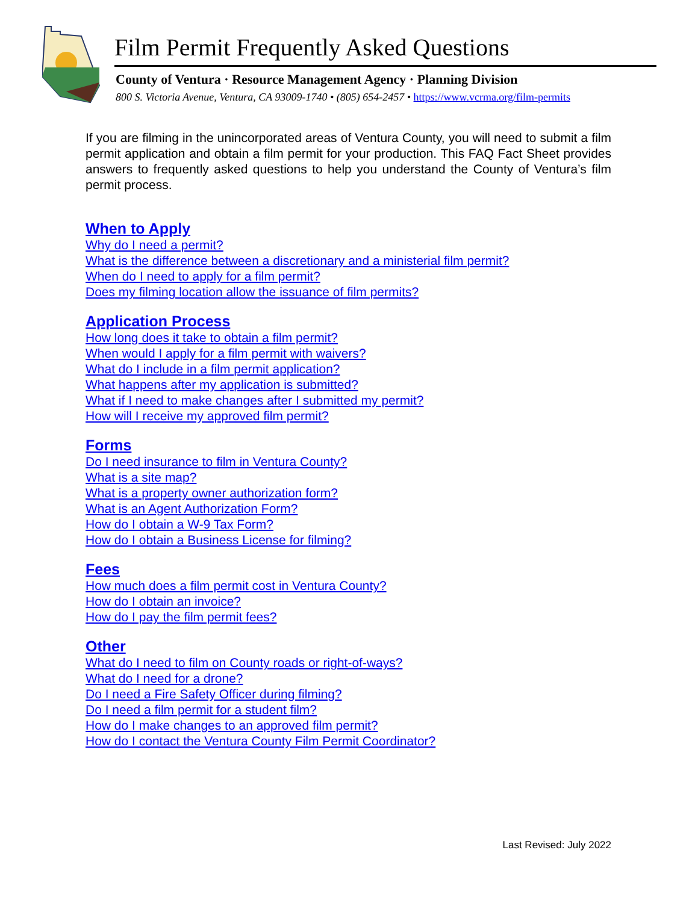Film Permit Frequently Asked Questions
County of Ventura · Resource Management Agency · Planning Division
800 S. Victoria Avenue, Ventura, CA 93009-1740 • (805) 654-2457 • https://www.vcrma.org/film-permits
If you are filming in the unincorporated areas of Ventura County, you will need to submit a film permit application and obtain a film permit for your production. This FAQ Fact Sheet provides answers to frequently asked questions to help you understand the County of Ventura’s film permit process.
When to Apply
Why do I need a permit?
What is the difference between a discretionary and a ministerial film permit?
When do I need to apply for a film permit?
Does my filming location allow the issuance of film permits?
Application Process
How long does it take to obtain a film permit?
When would I apply for a film permit with waivers?
What do I include in a film permit application?
What happens after my application is submitted?
What if I need to make changes after I submitted my permit?
How will I receive my approved film permit?
Forms
Do I need insurance to film in Ventura County?
What is a site map?
What is a property owner authorization form?
What is an Agent Authorization Form?
How do I obtain a W-9 Tax Form?
How do I obtain a Business License for filming?
Fees
How much does a film permit cost in Ventura County?
How do I obtain an invoice?
How do I pay the film permit fees?
Other
What do I need to film on County roads or right-of-ways?
What do I need for a drone?
Do I need a Fire Safety Officer during filming?
Do I need a film permit for a student film?
How do I make changes to an approved film permit?
How do I contact the Ventura County Film Permit Coordinator?
Last Revised: July 2022